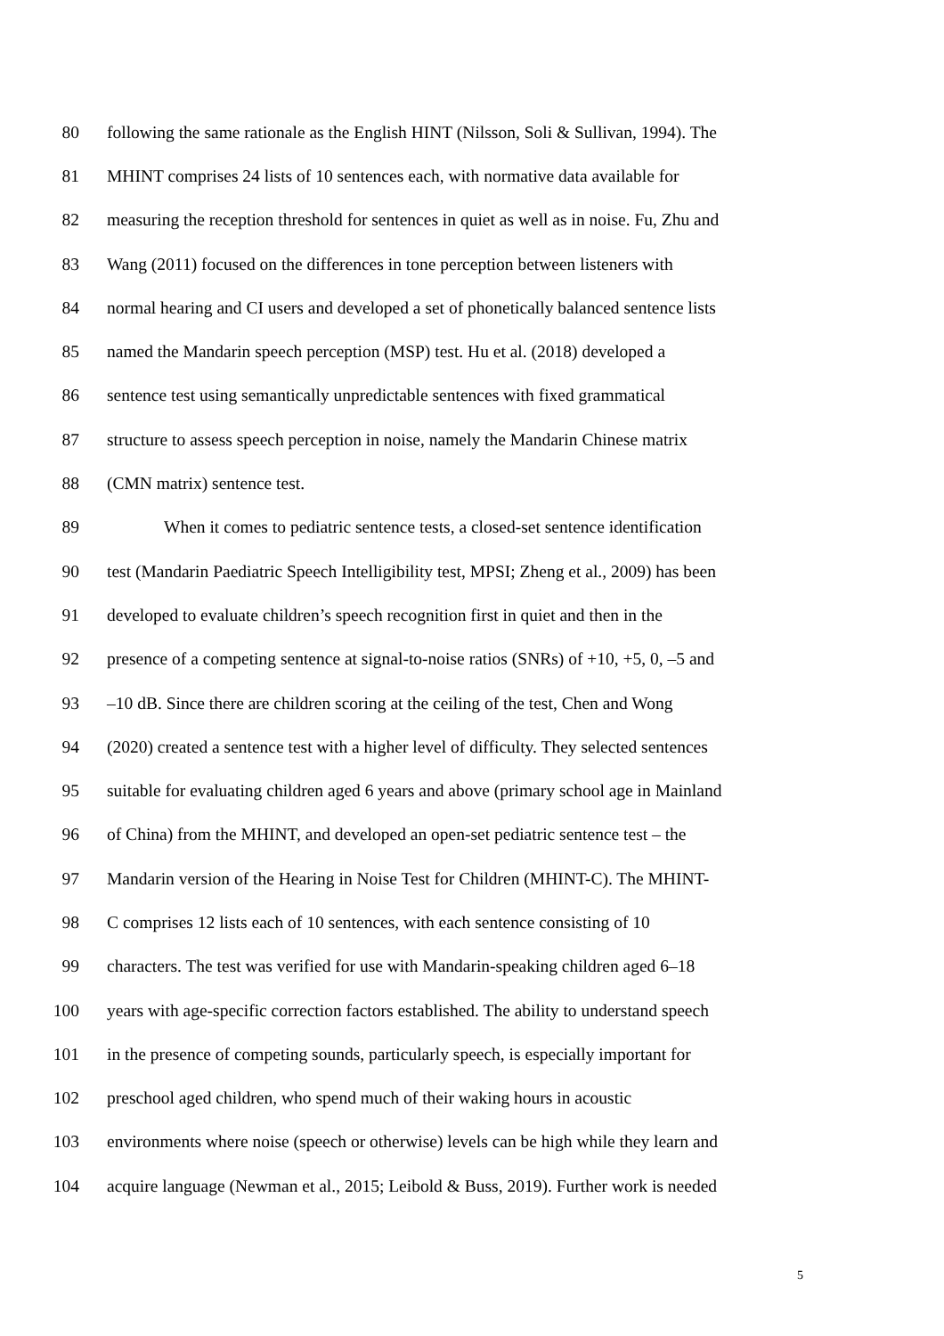80 following the same rationale as the English HINT (Nilsson, Soli & Sullivan, 1994). The
81 MHINT comprises 24 lists of 10 sentences each, with normative data available for
82 measuring the reception threshold for sentences in quiet as well as in noise. Fu, Zhu and
83 Wang (2011) focused on the differences in tone perception between listeners with
84 normal hearing and CI users and developed a set of phonetically balanced sentence lists
85 named the Mandarin speech perception (MSP) test. Hu et al. (2018) developed a
86 sentence test using semantically unpredictable sentences with fixed grammatical
87 structure to assess speech perception in noise, namely the Mandarin Chinese matrix
88 (CMN matrix) sentence test.
89 When it comes to pediatric sentence tests, a closed-set sentence identification
90 test (Mandarin Paediatric Speech Intelligibility test, MPSI; Zheng et al., 2009) has been
91 developed to evaluate children’s speech recognition first in quiet and then in the
92 presence of a competing sentence at signal-to-noise ratios (SNRs) of +10, +5, 0, –5 and
93 –10 dB. Since there are children scoring at the ceiling of the test, Chen and Wong
94 (2020) created a sentence test with a higher level of difficulty. They selected sentences
95 suitable for evaluating children aged 6 years and above (primary school age in Mainland
96 of China) from the MHINT, and developed an open-set pediatric sentence test – the
97 Mandarin version of the Hearing in Noise Test for Children (MHINT-C). The MHINT-
98 C comprises 12 lists each of 10 sentences, with each sentence consisting of 10
99 characters. The test was verified for use with Mandarin-speaking children aged 6–18
100 years with age-specific correction factors established. The ability to understand speech
101 in the presence of competing sounds, particularly speech, is especially important for
102 preschool aged children, who spend much of their waking hours in acoustic
103 environments where noise (speech or otherwise) levels can be high while they learn and
104 acquire language (Newman et al., 2015; Leibold & Buss, 2019). Further work is needed
5